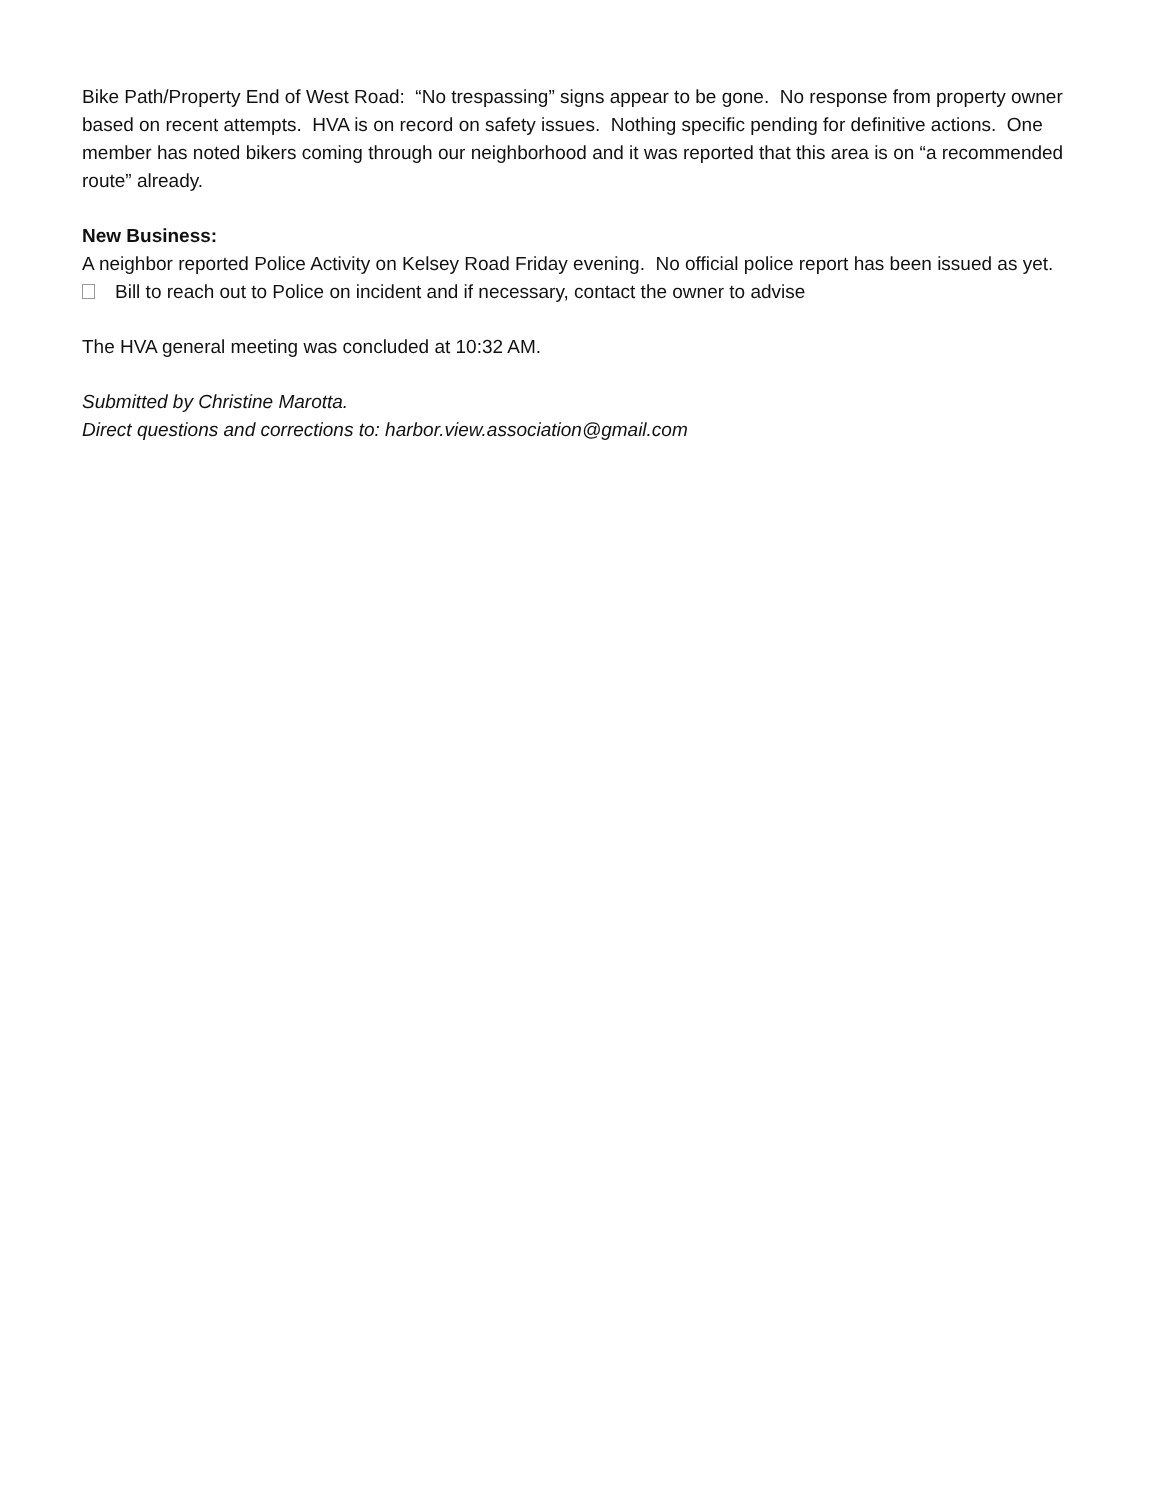Bike Path/Property End of West Road: “No trespassing” signs appear to be gone. No response from property owner based on recent attempts. HVA is on record on safety issues. Nothing specific pending for definitive actions. One member has noted bikers coming through our neighborhood and it was reported that this area is on “a recommended route” already.
New Business:
A neighbor reported Police Activity on Kelsey Road Friday evening. No official police report has been issued as yet.
Bill to reach out to Police on incident and if necessary, contact the owner to advise
The HVA general meeting was concluded at 10:32 AM.
Submitted by Christine Marotta.
Direct questions and corrections to: harbor.view.association@gmail.com